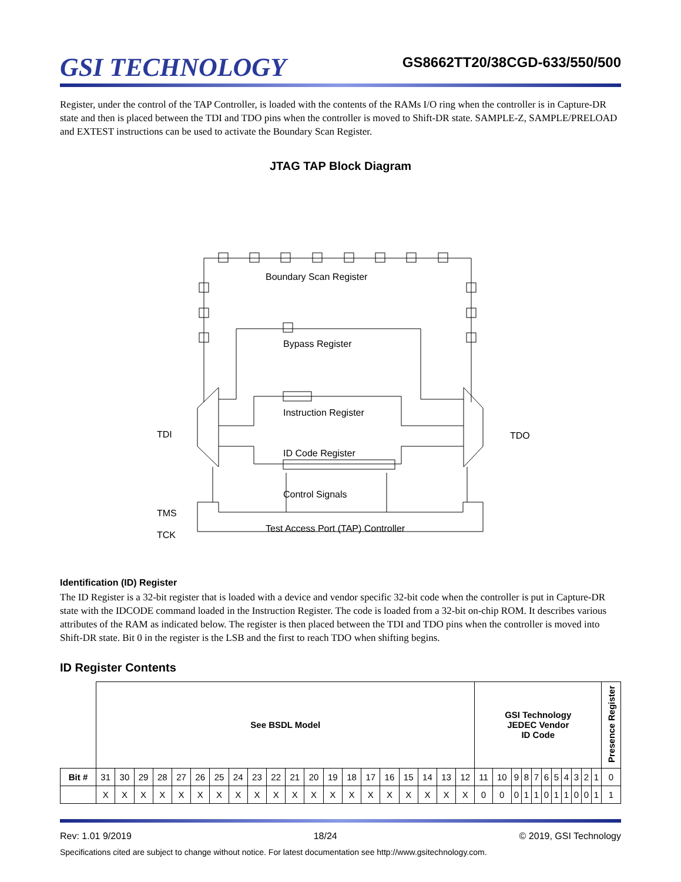GSI TECHNOLOGY
GS8662TT20/38CGD-633/550/500
Register, under the control of the TAP Controller, is loaded with the contents of the RAMs I/O ring when the controller is in Capture-DR state and then is placed between the TDI and TDO pins when the controller is moved to Shift-DR state. SAMPLE-Z, SAMPLE/PRELOAD and EXTEST instructions can be used to activate the Boundary Scan Register.
JTAG TAP Block Diagram
Boundary Scan Register
Bypass Register
Instruction Register
ID Code Register
TDI
TDO
Control Signals
TMS
TCK
Test Access Port (TAP) Controller
Identification (ID) Register
The ID Register is a 32-bit register that is loaded with a device and vendor specific 32-bit code when the controller is put in Capture-DR state with the IDCODE command loaded in the Instruction Register. The code is loaded from a 32-bit on-chip ROM. It describes various attributes of the RAM as indicated below. The register is then placed between the TDI and TDO pins when the controller is moved into Shift-DR state. Bit 0 in the register is the LSB and the first to reach TDO when shifting begins.
ID Register Contents
| | See BSDL Model | | | | | | | | | | | | | | | | | | | | GSI Technology JEDEC Vendor ID Code | | | | | | | | | | | Presence Register |
| Bit # | 31 | 30 | 29 | 28 | 27 | 26 | 25 | 24 | 23 | 22 | 21 | 20 | 19 | 18 | 17 | 16 | 15 | 14 | 13 | 12 | 11 | 10 | 9 | 8 | 7 | 6 | 5 | 4 | 3 | 2 | 1 | 0 |
| | X | X | X | X | X | X | X | X | X | X | X | X | X | X | X | X | X | X | X | X | 0 | 0 | 0 | 1 | 1 | 0 | 1 | 1 | 0 | 0 | 1 | 1 |
Rev: 1.01 9/2019 18/24 © 2019, GSI Technology
Specifications cited are subject to change without notice. For latest documentation see http://www.gsitechnology.com.